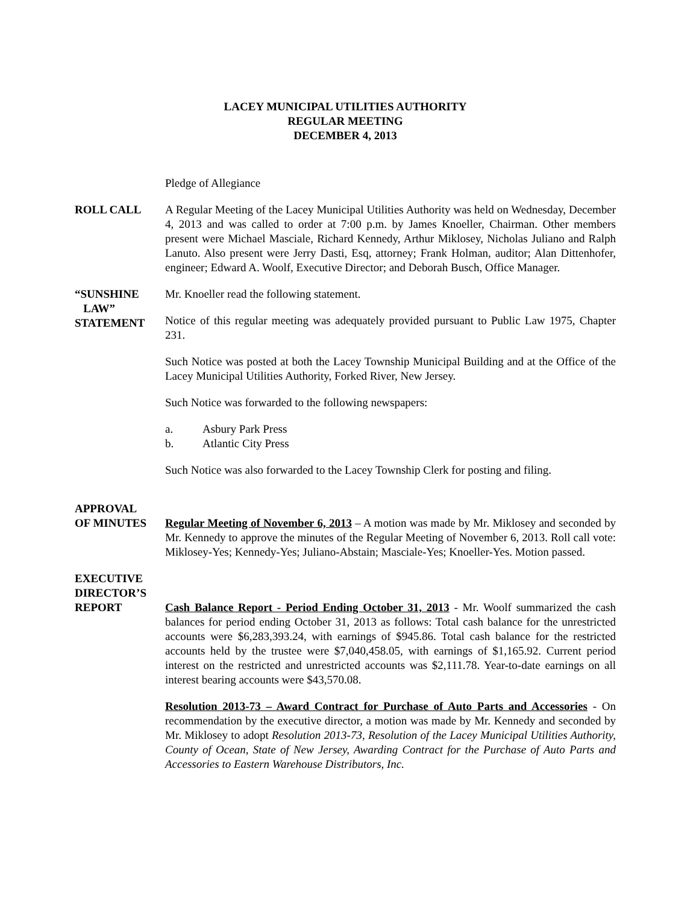LACEY MUNICIPAL UTILITIES AUTHORITY
REGULAR MEETING
DECEMBER 4, 2013
Pledge of Allegiance
ROLL CALL A Regular Meeting of the Lacey Municipal Utilities Authority was held on Wednesday, December 4, 2013 and was called to order at 7:00 p.m. by James Knoeller, Chairman. Other members present were Michael Masciale, Richard Kennedy, Arthur Miklosey, Nicholas Juliano and Ralph Lanuto. Also present were Jerry Dasti, Esq, attorney; Frank Holman, auditor; Alan Dittenhofer, engineer; Edward A. Woolf, Executive Director; and Deborah Busch, Office Manager.
“SUNSHINE
LAW”
STATEMENT
Mr. Knoeller read the following statement.
Notice of this regular meeting was adequately provided pursuant to Public Law 1975, Chapter 231.
Such Notice was posted at both the Lacey Township Municipal Building and at the Office of the Lacey Municipal Utilities Authority, Forked River, New Jersey.
Such Notice was forwarded to the following newspapers:
a. Asbury Park Press
b. Atlantic City Press
Such Notice was also forwarded to the Lacey Township Clerk for posting and filing.
APPROVAL
OF MINUTES
Regular Meeting of November 6, 2013 – A motion was made by Mr. Miklosey and seconded by Mr. Kennedy to approve the minutes of the Regular Meeting of November 6, 2013. Roll call vote: Miklosey-Yes; Kennedy-Yes; Juliano-Abstain; Masciale-Yes; Knoeller-Yes. Motion passed.
EXECUTIVE
DIRECTOR’S
REPORT
Cash Balance Report - Period Ending October 31, 2013 - Mr. Woolf summarized the cash balances for period ending October 31, 2013 as follows: Total cash balance for the unrestricted accounts were $6,283,393.24, with earnings of $945.86. Total cash balance for the restricted accounts held by the trustee were $7,040,458.05, with earnings of $1,165.92. Current period interest on the restricted and unrestricted accounts was $2,111.78. Year-to-date earnings on all interest bearing accounts were $43,570.08.
Resolution 2013-73 – Award Contract for Purchase of Auto Parts and Accessories - On recommendation by the executive director, a motion was made by Mr. Kennedy and seconded by Mr. Miklosey to adopt Resolution 2013-73, Resolution of the Lacey Municipal Utilities Authority, County of Ocean, State of New Jersey, Awarding Contract for the Purchase of Auto Parts and Accessories to Eastern Warehouse Distributors, Inc.